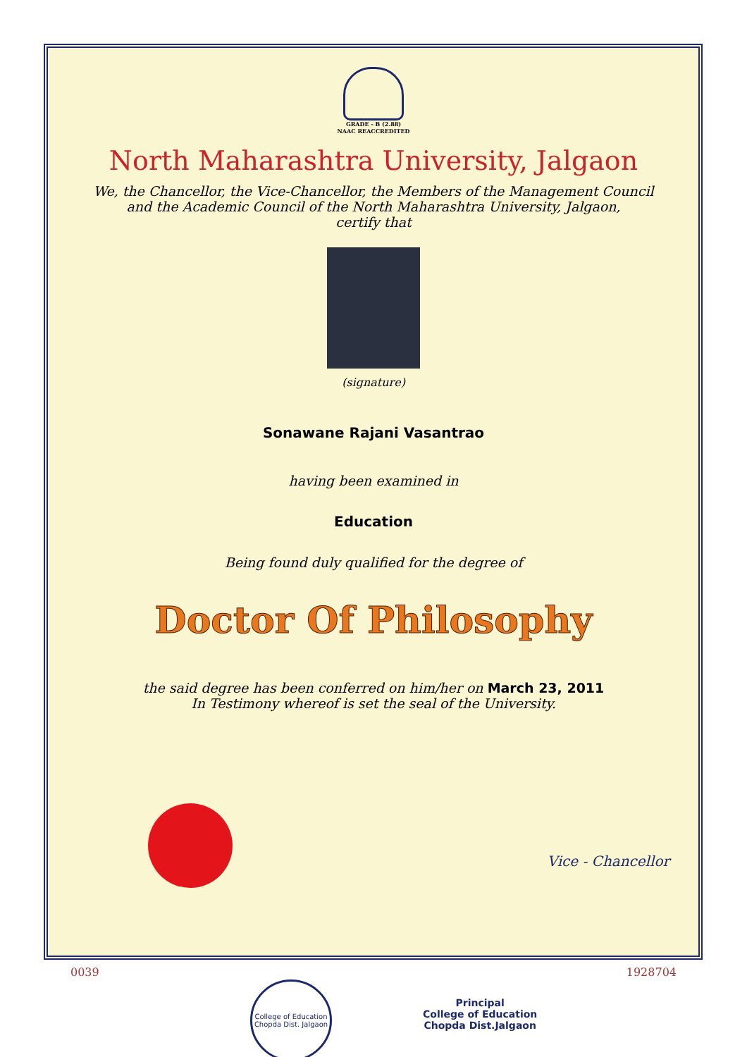GRADE - B (2.88)
NAAC REACCREDITED
North Maharashtra University, Jalgaon
We, the Chancellor, the Vice-Chancellor, the Members of the Management Council
and the Academic Council of the North Maharashtra University, Jalgaon,
certify that
(signature)
Sonawane Rajani Vasantrao
having been examined in
Education
Being found duly qualified for the degree of
Doctor Of Philosophy
the said degree has been conferred on him/her on March 23, 2011
In Testimony whereof is set the seal of the University.
Vice - Chancellor
0039 1928704
College of Education
Chopda Dist. Jalgaon
Principal
College of Education
Chopda Dist.Jalgaon